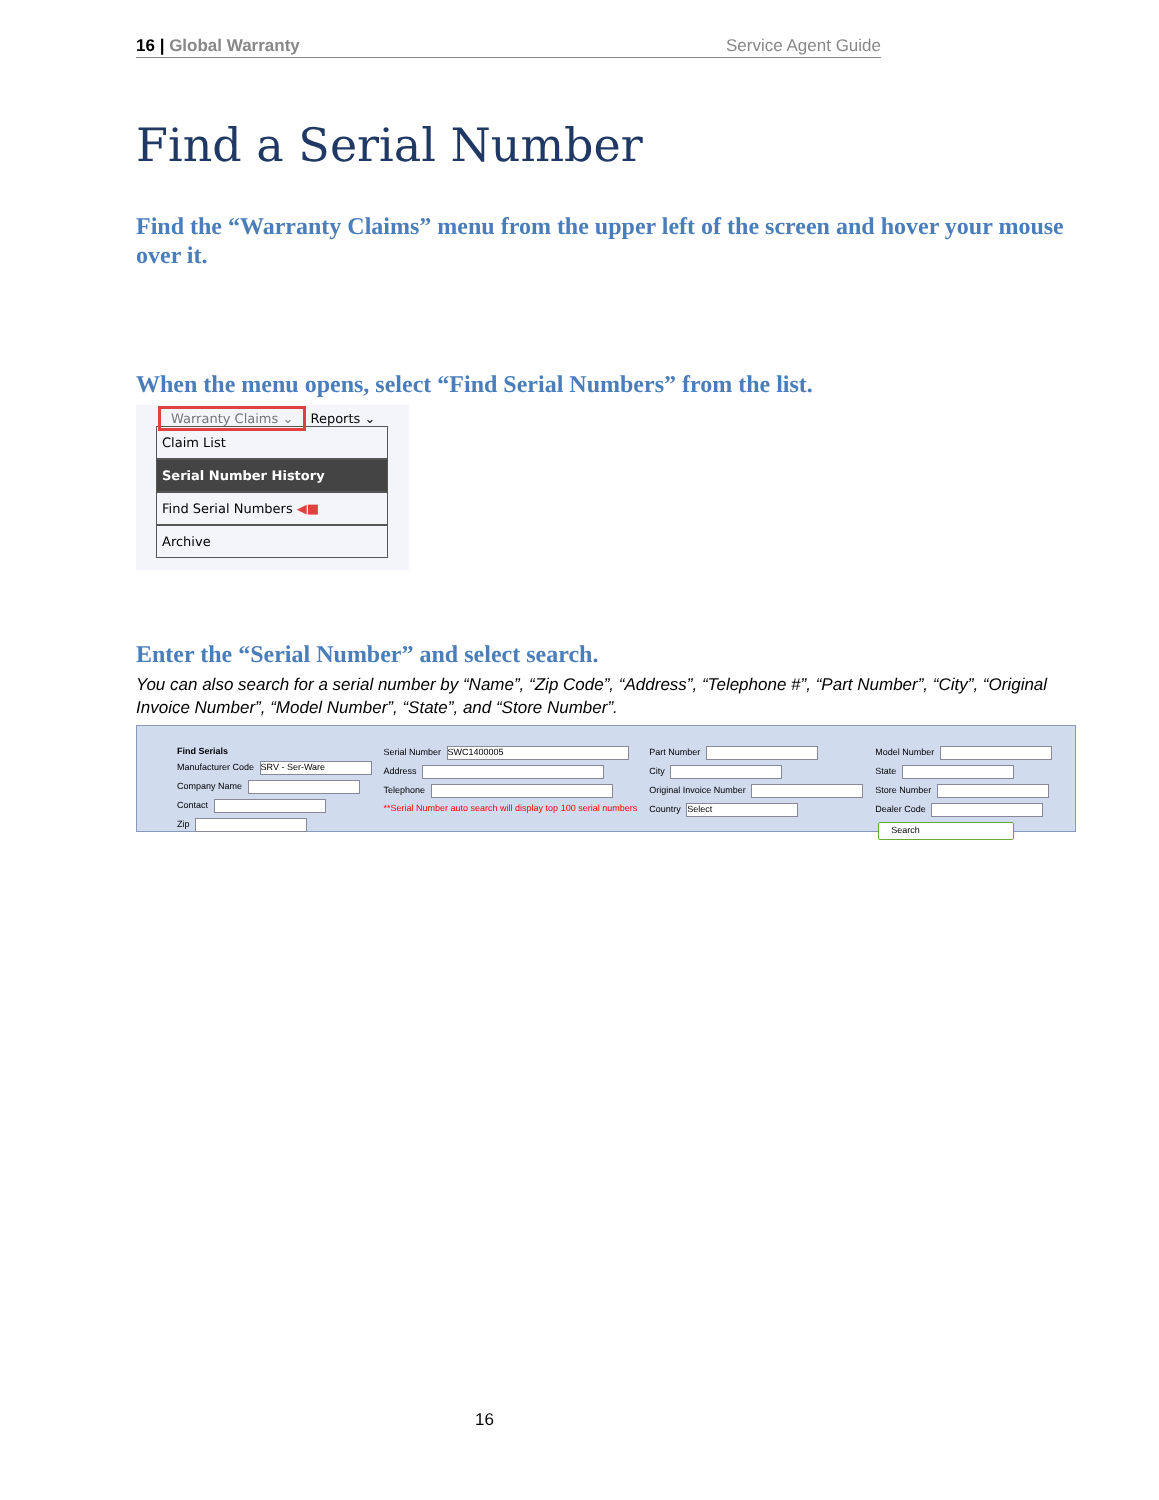16 | Global Warranty Service Agent Guide
Find a Serial Number
Find the “Warranty Claims” menu from the upper left of the screen and hover your mouse over it.
When the menu opens, select “Find Serial Numbers” from the list.
Warranty Claims ⌄ Reports ⌄
Claim List
Serial Number History
Find Serial Numbers ◀■
Archive
Enter the “Serial Number” and select search.
You can also search for a serial number by “Name”, “Zip Code”, “Address”, “Telephone #”, “Part Number”, “City”, “Original Invoice Number”, “Model Number”, “State”, and “Store Number”.
Find Serials
Manufacturer Code SRV - Ser-Ware
Company Name
Contact
Zip
Serial Number SWC1400005
Address
Telephone
**Serial Number auto search will display top 100 serial numbers
Part Number
City
Original Invoice Number
Country Select
Model Number
State
Store Number
Dealer Code
Search
16